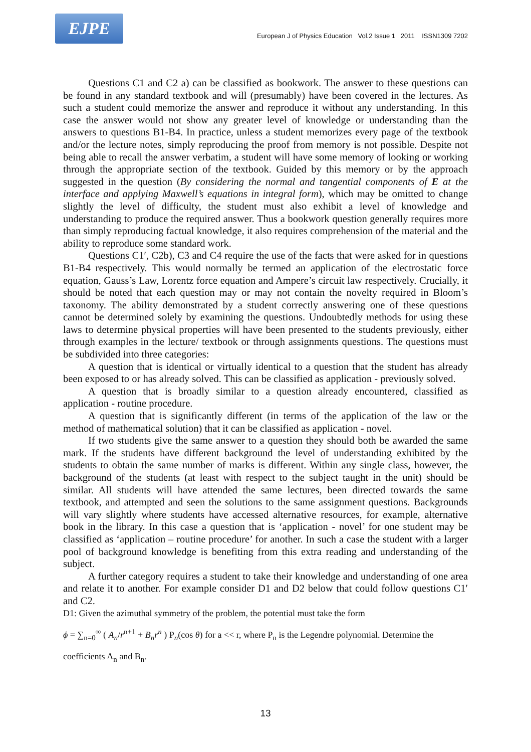EJPE
European J of Physics Education Vol.2 Issue 1 2011 ISSN1309 7202
Questions C1 and C2 a) can be classified as bookwork. The answer to these questions can be found in any standard textbook and will (presumably) have been covered in the lectures. As such a student could memorize the answer and reproduce it without any understanding. In this case the answer would not show any greater level of knowledge or understanding than the answers to questions B1-B4. In practice, unless a student memorizes every page of the textbook and/or the lecture notes, simply reproducing the proof from memory is not possible. Despite not being able to recall the answer verbatim, a student will have some memory of looking or working through the appropriate section of the textbook. Guided by this memory or by the approach suggested in the question (By considering the normal and tangential components of E at the interface and applying Maxwell’s equations in integral form), which may be omitted to change slightly the level of difficulty, the student must also exhibit a level of knowledge and understanding to produce the required answer. Thus a bookwork question generally requires more than simply reproducing factual knowledge, it also requires comprehension of the material and the ability to reproduce some standard work.
Questions C1′, C2b), C3 and C4 require the use of the facts that were asked for in questions B1-B4 respectively. This would normally be termed an application of the electrostatic force equation, Gauss’s Law, Lorentz force equation and Ampere’s circuit law respectively. Crucially, it should be noted that each question may or may not contain the novelty required in Bloom’s taxonomy. The ability demonstrated by a student correctly answering one of these questions cannot be determined solely by examining the questions. Undoubtedly methods for using these laws to determine physical properties will have been presented to the students previously, either through examples in the lecture/ textbook or through assignments questions. The questions must be subdivided into three categories:
A question that is identical or virtually identical to a question that the student has already been exposed to or has already solved. This can be classified as application - previously solved.
A question that is broadly similar to a question already encountered, classified as application - routine procedure.
A question that is significantly different (in terms of the application of the law or the method of mathematical solution) that it can be classified as application - novel.
If two students give the same answer to a question they should both be awarded the same mark. If the students have different background the level of understanding exhibited by the students to obtain the same number of marks is different. Within any single class, however, the background of the students (at least with respect to the subject taught in the unit) should be similar. All students will have attended the same lectures, been directed towards the same textbook, and attempted and seen the solutions to the same assignment questions. Backgrounds will vary slightly where students have accessed alternative resources, for example, alternative book in the library. In this case a question that is ‘application - novel’ for one student may be classified as ‘application – routine procedure’ for another. In such a case the student with a larger pool of background knowledge is benefiting from this extra reading and understanding of the subject.
A further category requires a student to take their knowledge and understanding of one area and relate it to another. For example consider D1 and D2 below that could follow questions C1′ and C2.
D1: Given the azimuthal symmetry of the problem, the potential must take the form
ϕ = ∑<sub>n=0</sub><sup>∞</sup> ( A<sub>n</sub>/r<sup>n+1</sup> + B<sub>n</sub>r<sup>n</sup> ) P<sub>n</sub>(cos θ) for a << r, where P<sub>n</sub> is the Legendre polynomial. Determine the
coefficients A<sub>n</sub> and B<sub>n</sub>.
13